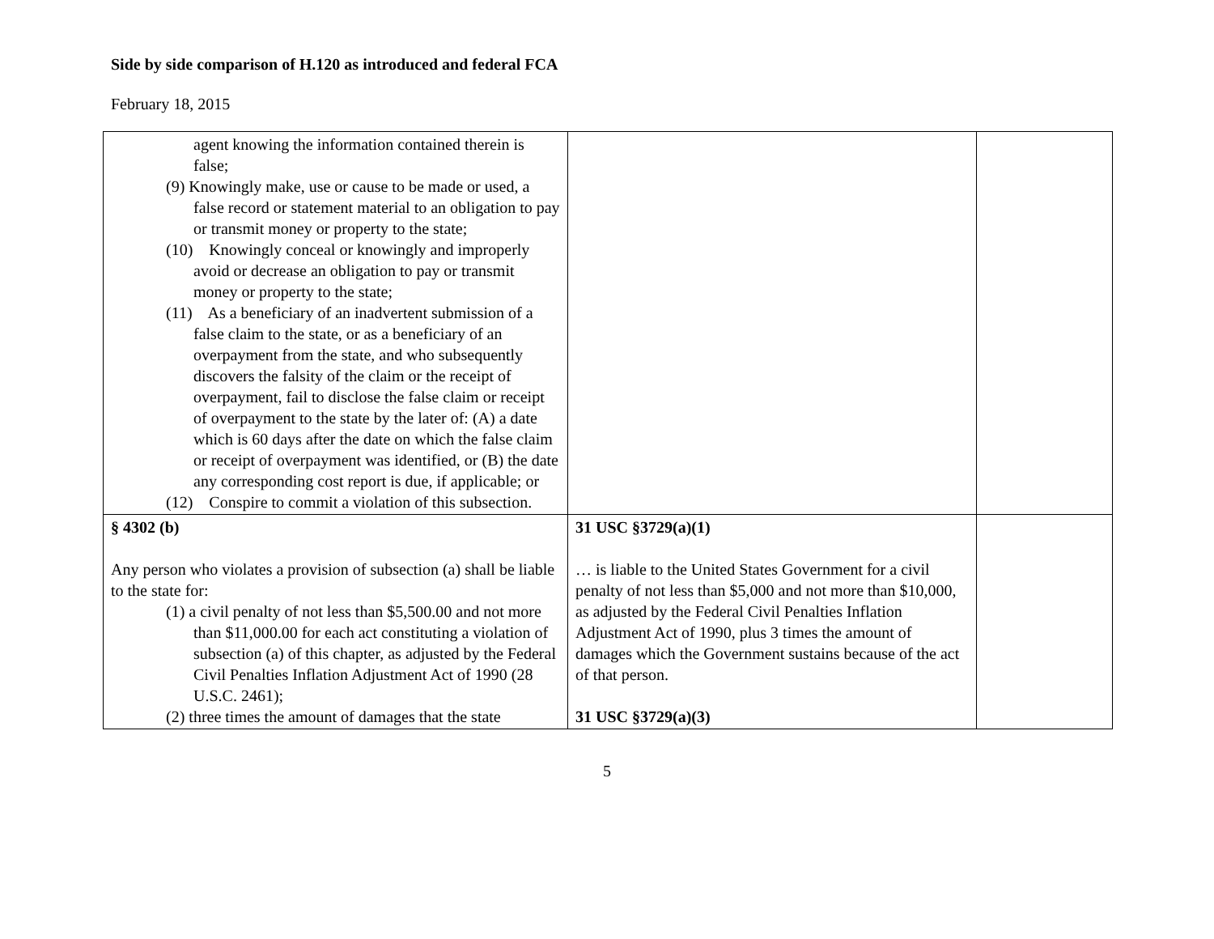Side by side comparison of H.120 as introduced and federal FCA
February 18, 2015
| agent knowing the information contained therein is false; (9) Knowingly make, use or cause to be made or used, a false record or statement material to an obligation to pay or transmit money or property to the state; (10) Knowingly conceal or knowingly and improperly avoid or decrease an obligation to pay or transmit money or property to the state; (11) As a beneficiary of an inadvertent submission of a false claim to the state, or as a beneficiary of an overpayment from the state, and who subsequently discovers the falsity of the claim or the receipt of overpayment, fail to disclose the false claim or receipt of overpayment to the state by the later of: (A) a date which is 60 days after the date on which the false claim or receipt of overpayment was identified, or (B) the date any corresponding cost report is due, if applicable; or (12) Conspire to commit a violation of this subsection. | | |
| § 4302 (b) Any person who violates a provision of subsection (a) shall be liable to the state for: (1) a civil penalty of not less than $5,500.00 and not more than $11,000.00 for each act constituting a violation of subsection (a) of this chapter, as adjusted by the Federal Civil Penalties Inflation Adjustment Act of 1990 (28 U.S.C. 2461); (2) three times the amount of damages that the state | 31 USC §3729(a)(1) … is liable to the United States Government for a civil penalty of not less than $5,000 and not more than $10,000, as adjusted by the Federal Civil Penalties Inflation Adjustment Act of 1990, plus 3 times the amount of damages which the Government sustains because of the act of that person. 31 USC §3729(a)(3) | |
5